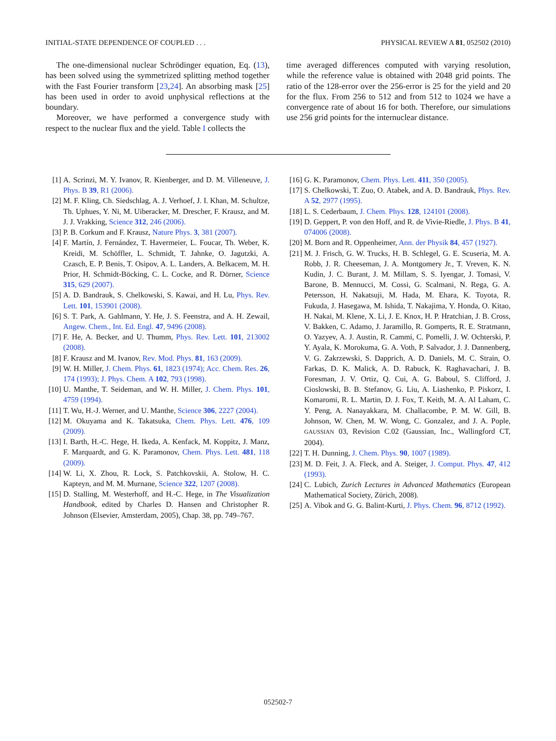INITIAL-STATE DEPENDENCE OF COUPLED . . . PHYSICAL REVIEW A 81, 052502 (2010)
The one-dimensional nuclear Schrödinger equation, Eq. (13), has been solved using the symmetrized splitting method together with the Fast Fourier transform [23,24]. An absorbing mask [25] has been used in order to avoid unphysical reflections at the boundary.
Moreover, we have performed a convergence study with respect to the nuclear flux and the yield. Table I collects the
time averaged differences computed with varying resolution, while the reference value is obtained with 2048 grid points. The ratio of the 128-error over the 256-error is 25 for the yield and 20 for the flux. From 256 to 512 and from 512 to 1024 we have a convergence rate of about 16 for both. Therefore, our simulations use 256 grid points for the internuclear distance.
[1] A. Scrinzi, M. Y. Ivanov, R. Kienberger, and D. M. Villeneuve, J. Phys. B 39, R1 (2006).
[2] M. F. Kling, Ch. Siedschlag, A. J. Verhoef, J. I. Khan, M. Schultze, Th. Uphues, Y. Ni, M. Uiberacker, M. Drescher, F. Krausz, and M. J. J. Vrakking, Science 312, 246 (2006).
[3] P. B. Corkum and F. Krausz, Nature Phys. 3, 381 (2007).
[4] F. Martín, J. Fernández, T. Havermeier, L. Foucar, Th. Weber, K. Kreidi, M. Schöffler, L. Schmidt, T. Jahnke, O. Jagutzki, A. Czasch, E. P. Benis, T. Osipov, A. L. Landers, A. Belkacem, M. H. Prior, H. Schmidt-Böcking, C. L. Cocke, and R. Dörner, Science 315, 629 (2007).
[5] A. D. Bandrauk, S. Chelkowski, S. Kawai, and H. Lu, Phys. Rev. Lett. 101, 153901 (2008).
[6] S. T. Park, A. Gahlmann, Y. He, J. S. Feenstra, and A. H. Zewail, Angew. Chem., Int. Ed. Engl. 47, 9496 (2008).
[7] F. He, A. Becker, and U. Thumm, Phys. Rev. Lett. 101, 213002 (2008).
[8] F. Krausz and M. Ivanov, Rev. Mod. Phys. 81, 163 (2009).
[9] W. H. Miller, J. Chem. Phys. 61, 1823 (1974); Acc. Chem. Res. 26, 174 (1993); J. Phys. Chem. A 102, 793 (1998).
[10]
U. Manthe, T. Seideman, and W. H. Miller, J. Chem. Phys. 101, 4759 (1994).
[11]
T. Wu, H.-J. Werner, and U. Manthe, Science 306, 2227 (2004).
[12]
M. Okuyama and K. Takatsuka, Chem. Phys. Lett. 476, 109 (2009).
[13]
I. Barth, H.-C. Hege, H. Ikeda, A. Kenfack, M. Koppitz, J. Manz, F. Marquardt, and G. K. Paramonov, Chem. Phys. Lett. 481, 118 (2009).
[14]
W. Li, X. Zhou, R. Lock, S. Patchkovskii, A. Stolow, H. C. Kapteyn, and M. M. Murnane, Science 322, 1207 (2008).
[15]
D. Stalling, M. Westerhoff, and H.-C. Hege, in The Visualization Handbook, edited by Charles D. Hansen and Christopher R. Johnson (Elsevier, Amsterdam, 2005), Chap. 38, pp. 749–767.
[16]
G. K. Paramonov, Chem. Phys. Lett. 411, 350 (2005).
[17]
S. Chelkowski, T. Zuo, O. Atabek, and A. D. Bandrauk, Phys. Rev. A 52, 2977 (1995).
[18]
L. S. Cederbaum, J. Chem. Phys. 128, 124101 (2008).
[19]
D. Geppert, P. von den Hoff, and R. de Vivie-Riedle, J. Phys. B 41, 074006 (2008).
[20]
M. Born and R. Oppenheimer, Ann. der Physik 84, 457 (1927).
[21]
M. J. Frisch, G. W. Trucks, H. B. Schlegel, G. E. Scuseria, M. A. Robb, J. R. Cheeseman, J. A. Montgomery Jr., T. Vreven, K. N. Kudin, J. C. Burant, J. M. Millam, S. S. Iyengar, J. Tomasi, V. Barone, B. Mennucci, M. Cossi, G. Scalmani, N. Rega, G. A. Petersson, H. Nakatsuji, M. Hada, M. Ehara, K. Toyota, R. Fukuda, J. Hasegawa, M. Ishida, T. Nakajima, Y. Honda, O. Kitao, H. Nakai, M. Klene, X. Li, J. E. Knox, H. P. Hratchian, J. B. Cross, V. Bakken, C. Adamo, J. Jaramillo, R. Gomperts, R. E. Stratmann, O. Yazyev, A. J. Austin, R. Cammi, C. Pomelli, J. W. Ochterski, P. Y. Ayala, K. Morokuma, G. A. Voth, P. Salvador, J. J. Dannenberg, V. G. Zakrzewski, S. Dapprich, A. D. Daniels, M. C. Strain, O. Farkas, D. K. Malick, A. D. Rabuck, K. Raghavachari, J. B. Foresman, J. V. Ortiz, Q. Cui, A. G. Baboul, S. Clifford, J. Cioslowski, B. B. Stefanov, G. Liu, A. Liashenko, P. Piskorz, I. Komaromi, R. L. Martin, D. J. Fox, T. Keith, M. A. Al Laham, C. Y. Peng, A. Nanayakkara, M. Challacombe, P. M. W. Gill, B. Johnson, W. Chen, M. W. Wong, C. Gonzalez, and J. A. Pople, GAUSSIAN 03, Revision C.02 (Gaussian, Inc., Wallingford CT, 2004).
[22]
T. H. Dunning, J. Chem. Phys. 90, 1007 (1989).
[23]
M. D. Feit, J. A. Fleck, and A. Steiger, J. Comput. Phys. 47, 412 (1993).
[24]
C. Lubich, Zurich Lectures in Advanced Mathematics (European Mathematical Society, Zürich, 2008).
[25]
A. Vibok and G. G. Balint-Kurti, J. Phys. Chem. 96, 8712 (1992).
052502-7